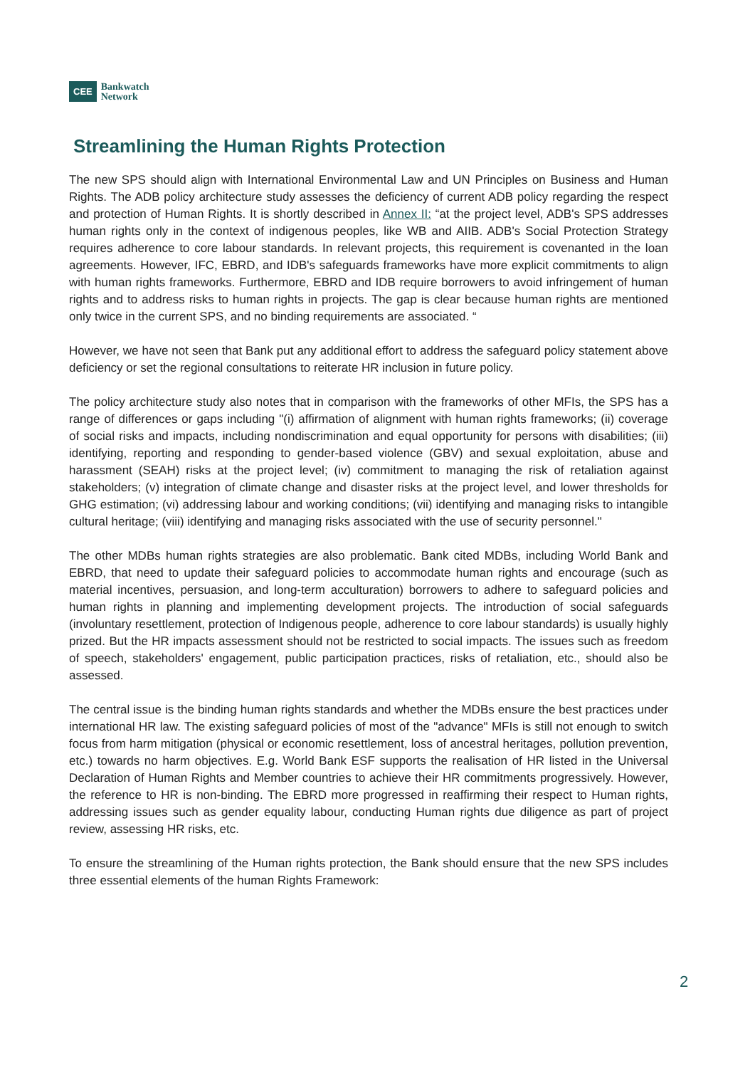CEE Bankwatch
Network
Streamlining the Human Rights Protection
The new SPS should align with International Environmental Law and UN Principles on Business and Human Rights. The ADB policy architecture study assesses the deficiency of current ADB policy regarding the respect and protection of Human Rights. It is shortly described in Annex II: “at the project level, ADB's SPS addresses human rights only in the context of indigenous peoples, like WB and AIIB. ADB's Social Protection Strategy requires adherence to core labour standards. In relevant projects, this requirement is covenanted in the loan agreements. However, IFC, EBRD, and IDB's safeguards frameworks have more explicit commitments to align with human rights frameworks. Furthermore, EBRD and IDB require borrowers to avoid infringement of human rights and to address risks to human rights in projects. The gap is clear because human rights are mentioned only twice in the current SPS, and no binding requirements are associated. “
However, we have not seen that Bank put any additional effort to address the safeguard policy statement above deficiency or set the regional consultations to reiterate HR inclusion in future policy.
The policy architecture study also notes that in comparison with the frameworks of other MFIs, the SPS has a range of differences or gaps including "(i) affirmation of alignment with human rights frameworks; (ii) coverage of social risks and impacts, including nondiscrimination and equal opportunity for persons with disabilities; (iii) identifying, reporting and responding to gender-based violence (GBV) and sexual exploitation, abuse and harassment (SEAH) risks at the project level; (iv) commitment to managing the risk of retaliation against stakeholders; (v) integration of climate change and disaster risks at the project level, and lower thresholds for GHG estimation; (vi) addressing labour and working conditions; (vii) identifying and managing risks to intangible cultural heritage; (viii) identifying and managing risks associated with the use of security personnel."
The other MDBs human rights strategies are also problematic. Bank cited MDBs, including World Bank and EBRD, that need to update their safeguard policies to accommodate human rights and encourage (such as material incentives, persuasion, and long-term acculturation) borrowers to adhere to safeguard policies and human rights in planning and implementing development projects. The introduction of social safeguards (involuntary resettlement, protection of Indigenous people, adherence to core labour standards) is usually highly prized. But the HR impacts assessment should not be restricted to social impacts. The issues such as freedom of speech, stakeholders' engagement, public participation practices, risks of retaliation, etc., should also be assessed.
The central issue is the binding human rights standards and whether the MDBs ensure the best practices under international HR law. The existing safeguard policies of most of the "advance" MFIs is still not enough to switch focus from harm mitigation (physical or economic resettlement, loss of ancestral heritages, pollution prevention, etc.) towards no harm objectives. E.g. World Bank ESF supports the realisation of HR listed in the Universal Declaration of Human Rights and Member countries to achieve their HR commitments progressively. However, the reference to HR is non-binding. The EBRD more progressed in reaffirming their respect to Human rights, addressing issues such as gender equality labour, conducting Human rights due diligence as part of project review, assessing HR risks, etc.
To ensure the streamlining of the Human rights protection, the Bank should ensure that the new SPS includes three essential elements of the human Rights Framework:
2